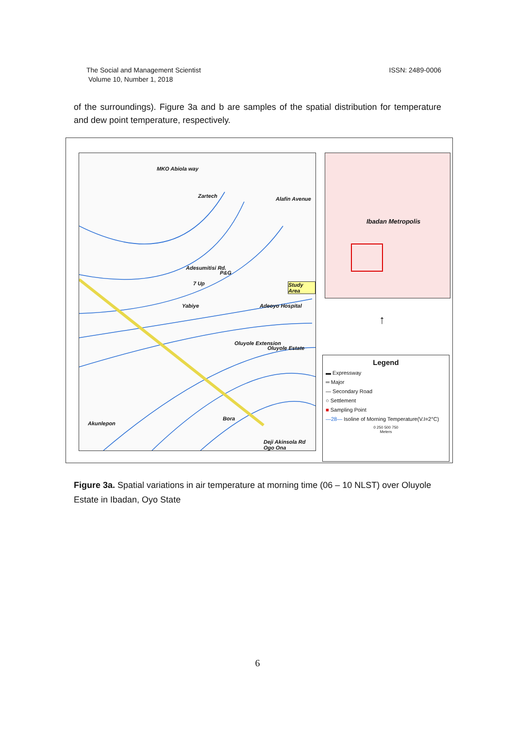The Social and Management Scientist
Volume 10, Number 1, 2018
ISSN: 2489-0006
of the surroundings). Figure 3a and b are samples of the spatial distribution for temperature and dew point temperature, respectively.
MKO Abiola way
Zartech Alafin Avenue
Adesumitisi Rd.
P&G
7 Up Study Area
Yabiye Adeoyo Hospital
Oluyole Extension
Oluyole Estate
Bora
Akunlepon
Deji Akinsola Rd Ogo Ona
Ibadan Metropolis
↑
Legend
▬ Expressway
═ Major
— Secondary Road
○ Settlement
■ Sampling Point
—28— Isoline of Morning Temperature(V.I=2°C)
0 250 500 750
Meters
Figure 3a. Spatial variations in air temperature at morning time (06 – 10 NLST) over Oluyole Estate in Ibadan, Oyo State
6